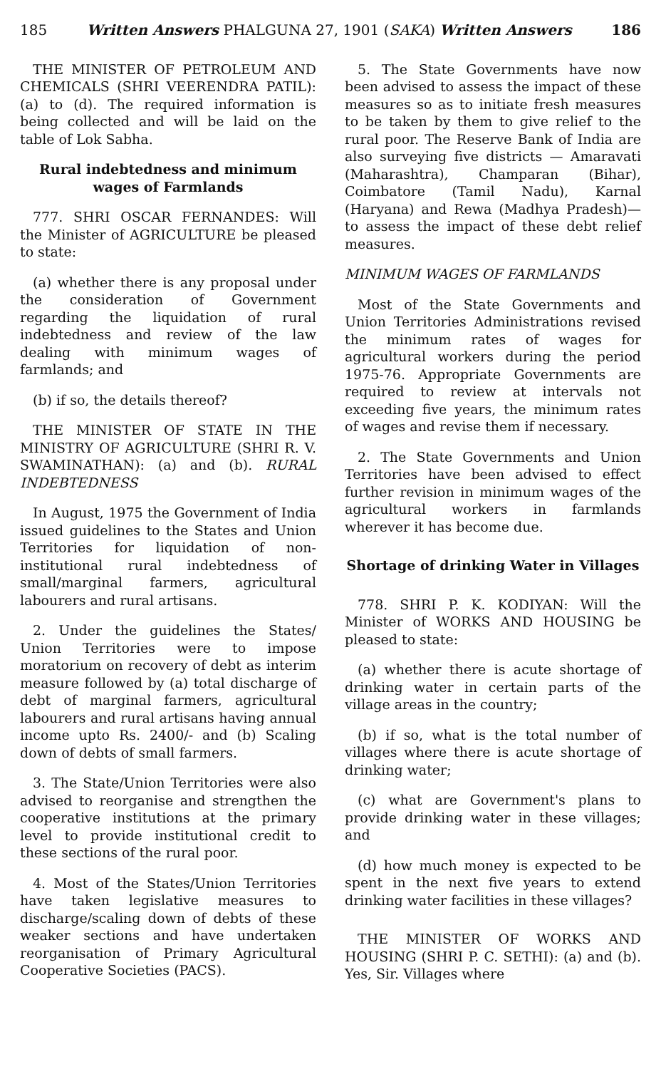185 Written Answers PHALGUNA 27, 1901 (SAKA) Written Answers 186
THE MINISTER OF PETROLEUM AND CHEMICALS (SHRI VEERENDRA PATIL): (a) to (d). The required information is being collected and will be laid on the table of Lok Sabha.
Rural indebtedness and minimum wages of Farmlands
777. SHRI OSCAR FERNANDES: Will the Minister of AGRICULTURE be pleased to state:
(a) whether there is any proposal under the consideration of Government regarding the liquidation of rural indebtedness and review of the law dealing with minimum wages of farmlands; and
(b) if so, the details thereof?
THE MINISTER OF STATE IN THE MINISTRY OF AGRICULTURE (SHRI R. V. SWAMINATHAN): (a) and (b). RURAL INDEBTEDNESS
In August, 1975 the Government of India issued guidelines to the States and Union Territories for liquidation of non-institutional rural indebtedness of small/marginal farmers, agricultural labourers and rural artisans.
2. Under the guidelines the States/ Union Territories were to impose moratorium on recovery of debt as interim measure followed by (a) total discharge of debt of marginal farmers, agricultural labourers and rural artisans having annual income upto Rs. 2400/- and (b) Scaling down of debts of small farmers.
3. The State/Union Territories were also advised to reorganise and strengthen the cooperative institutions at the primary level to provide institutional credit to these sections of the rural poor.
4. Most of the States/Union Territories have taken legislative measures to discharge/scaling down of debts of these weaker sections and have undertaken reorganisation of Primary Agricultural Cooperative Societies (PACS).
5. The State Governments have now been advised to assess the impact of these measures so as to initiate fresh measures to be taken by them to give relief to the rural poor. The Reserve Bank of India are also surveying five districts — Amaravati (Maharashtra), Champaran (Bihar), Coimbatore (Tamil Nadu), Karnal (Haryana) and Rewa (Madhya Pradesh)—to assess the impact of these debt relief measures.
MINIMUM WAGES OF FARMLANDS
Most of the State Governments and Union Territories Administrations revised the minimum rates of wages for agricultural workers during the period 1975-76. Appropriate Governments are required to review at intervals not exceeding five years, the minimum rates of wages and revise them if necessary.
2. The State Governments and Union Territories have been advised to effect further revision in minimum wages of the agricultural workers in farmlands wherever it has become due.
Shortage of drinking Water in Villages
778. SHRI P. K. KODIYAN: Will the Minister of WORKS AND HOUSING be pleased to state:
(a) whether there is acute shortage of drinking water in certain parts of the village areas in the country;
(b) if so, what is the total number of villages where there is acute shortage of drinking water;
(c) what are Government's plans to provide drinking water in these villages; and
(d) how much money is expected to be spent in the next five years to extend drinking water facilities in these villages?
THE MINISTER OF WORKS AND HOUSING (SHRI P. C. SETHI): (a) and (b). Yes, Sir. Villages where